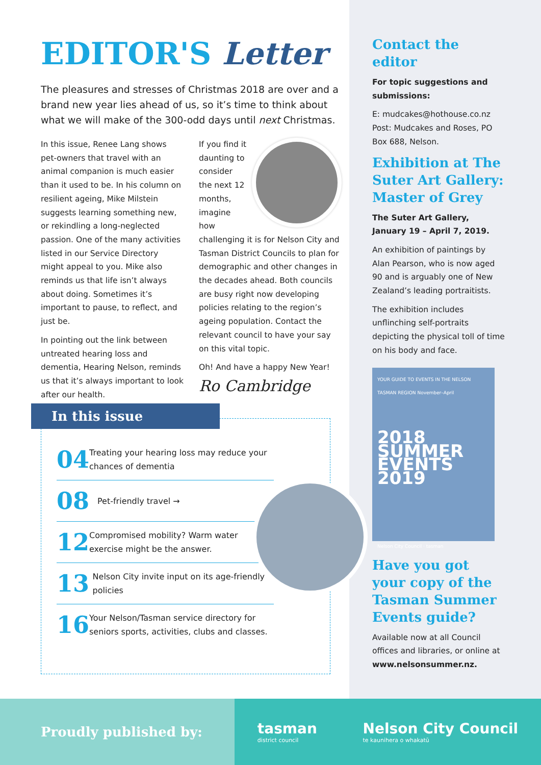EDITOR'S Letter
The pleasures and stresses of Christmas 2018 are over and a brand new year lies ahead of us, so it’s time to think about what we will make of the 300-odd days until next Christmas.
In this issue, Renee Lang shows pet-owners that travel with an animal companion is much easier than it used to be. In his column on resilient ageing, Mike Milstein suggests learning something new, or rekindling a long-neglected passion. One of the many activities listed in our Service Directory might appeal to you. Mike also reminds us that life isn’t always about doing. Sometimes it’s important to pause, to reflect, and just be.
In pointing out the link between untreated hearing loss and dementia, Hearing Nelson, reminds us that it’s always important to look after our health.
If you find it daunting to consider the next 12 months, imagine how challenging it is for Nelson City and Tasman District Councils to plan for demographic and other changes in the decades ahead. Both councils are busy right now developing policies relating to the region’s ageing population. Contact the relevant council to have your say on this vital topic.
Oh! And have a happy New Year!
Ro Cambridge
In this issue
04 Treating your hearing loss may reduce your chances of dementia
08 Pet-friendly travel →
12 Compromised mobility? Warm water exercise might be the answer.
13 Nelson City invite input on its age-friendly policies
16 Your Nelson/Tasman service directory for seniors sports, activities, clubs and classes.
Contact the editor
For topic suggestions and submissions:
E: mudcakes@hothouse.co.nz
Post: Mudcakes and Roses, PO Box 688, Nelson.
Exhibition at The Suter Art Gallery: Master of Grey
The Suter Art Gallery, January 19 – April 7, 2019.
An exhibition of paintings by Alan Pearson, who is now aged 90 and is arguably one of New Zealand’s leading portraitists.
The exhibition includes unflinching self-portraits depicting the physical toll of time on his body and face.
YOUR GUIDE TO EVENTS IN THE NELSON TASMAN REGION November–April
2018 SUMMER EVENTS 2019
Nelson City Council · tasman
Have you got your copy of the Tasman Summer Events guide?
Available now at all Council offices and libraries, or online at www.nelsonsummer.nz.
Proudly published by:
tasman
district council Nelson City Council
te kaunihera o whakatū